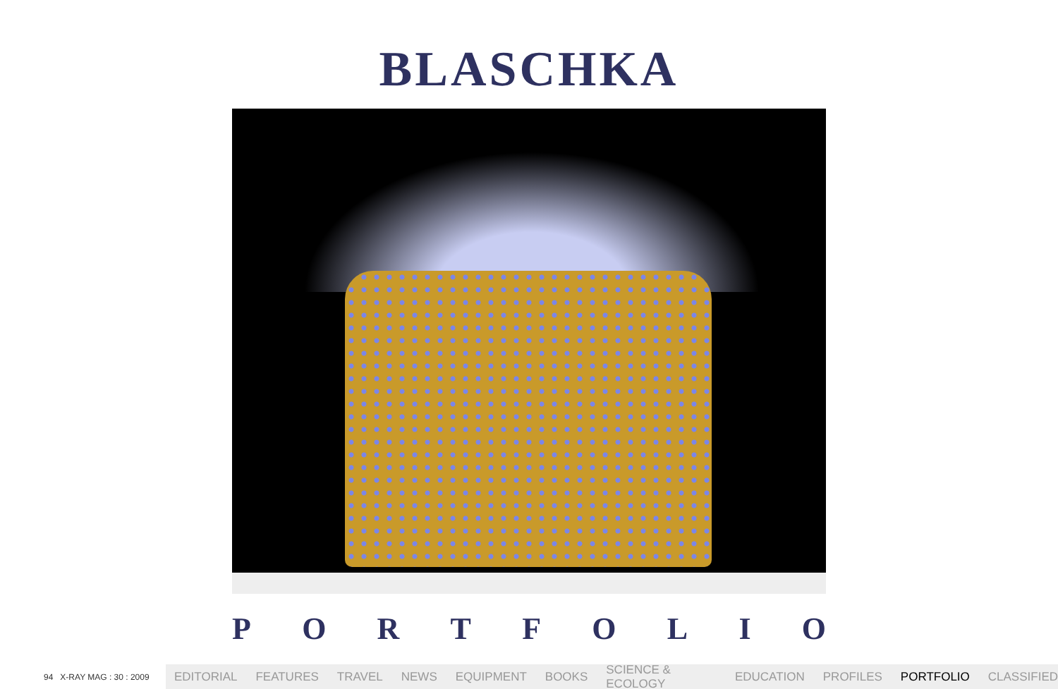BLASCHKA
PORTFOLIO
94 X-RAY MAG : 30 : 2009
EDITORIAL FEATURES TRAVEL NEWS EQUIPMENT BOOKS SCIENCE & ECOLOGY EDUCATION PROFILES PORTFOLIO CLASSIFIED